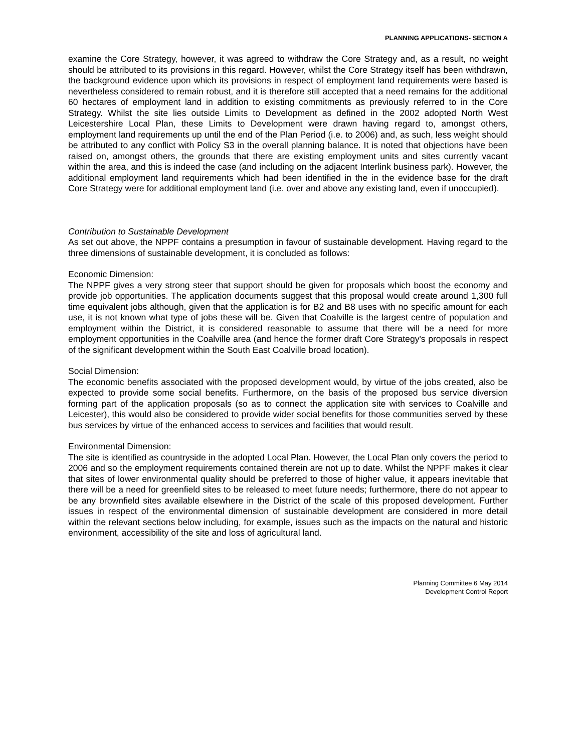PLANNING APPLICATIONS- SECTION A
examine the Core Strategy, however, it was agreed to withdraw the Core Strategy and, as a result, no weight should be attributed to its provisions in this regard. However, whilst the Core Strategy itself has been withdrawn, the background evidence upon which its provisions in respect of employment land requirements were based is nevertheless considered to remain robust, and it is therefore still accepted that a need remains for the additional 60 hectares of employment land in addition to existing commitments as previously referred to in the Core Strategy. Whilst the site lies outside Limits to Development as defined in the 2002 adopted North West Leicestershire Local Plan, these Limits to Development were drawn having regard to, amongst others, employment land requirements up until the end of the Plan Period (i.e. to 2006) and, as such, less weight should be attributed to any conflict with Policy S3 in the overall planning balance. It is noted that objections have been raised on, amongst others, the grounds that there are existing employment units and sites currently vacant within the area, and this is indeed the case (and including on the adjacent Interlink business park). However, the additional employment land requirements which had been identified in the in the evidence base for the draft Core Strategy were for additional employment land (i.e. over and above any existing land, even if unoccupied).
Contribution to Sustainable Development
As set out above, the NPPF contains a presumption in favour of sustainable development. Having regard to the three dimensions of sustainable development, it is concluded as follows:
Economic Dimension:
The NPPF gives a very strong steer that support should be given for proposals which boost the economy and provide job opportunities. The application documents suggest that this proposal would create around 1,300 full time equivalent jobs although, given that the application is for B2 and B8 uses with no specific amount for each use, it is not known what type of jobs these will be. Given that Coalville is the largest centre of population and employment within the District, it is considered reasonable to assume that there will be a need for more employment opportunities in the Coalville area (and hence the former draft Core Strategy's proposals in respect of the significant development within the South East Coalville broad location).
Social Dimension:
The economic benefits associated with the proposed development would, by virtue of the jobs created, also be expected to provide some social benefits. Furthermore, on the basis of the proposed bus service diversion forming part of the application proposals (so as to connect the application site with services to Coalville and Leicester), this would also be considered to provide wider social benefits for those communities served by these bus services by virtue of the enhanced access to services and facilities that would result.
Environmental Dimension:
The site is identified as countryside in the adopted Local Plan. However, the Local Plan only covers the period to 2006 and so the employment requirements contained therein are not up to date. Whilst the NPPF makes it clear that sites of lower environmental quality should be preferred to those of higher value, it appears inevitable that there will be a need for greenfield sites to be released to meet future needs; furthermore, there do not appear to be any brownfield sites available elsewhere in the District of the scale of this proposed development. Further issues in respect of the environmental dimension of sustainable development are considered in more detail within the relevant sections below including, for example, issues such as the impacts on the natural and historic environment, accessibility of the site and loss of agricultural land.
Planning Committee 6 May 2014
Development Control Report